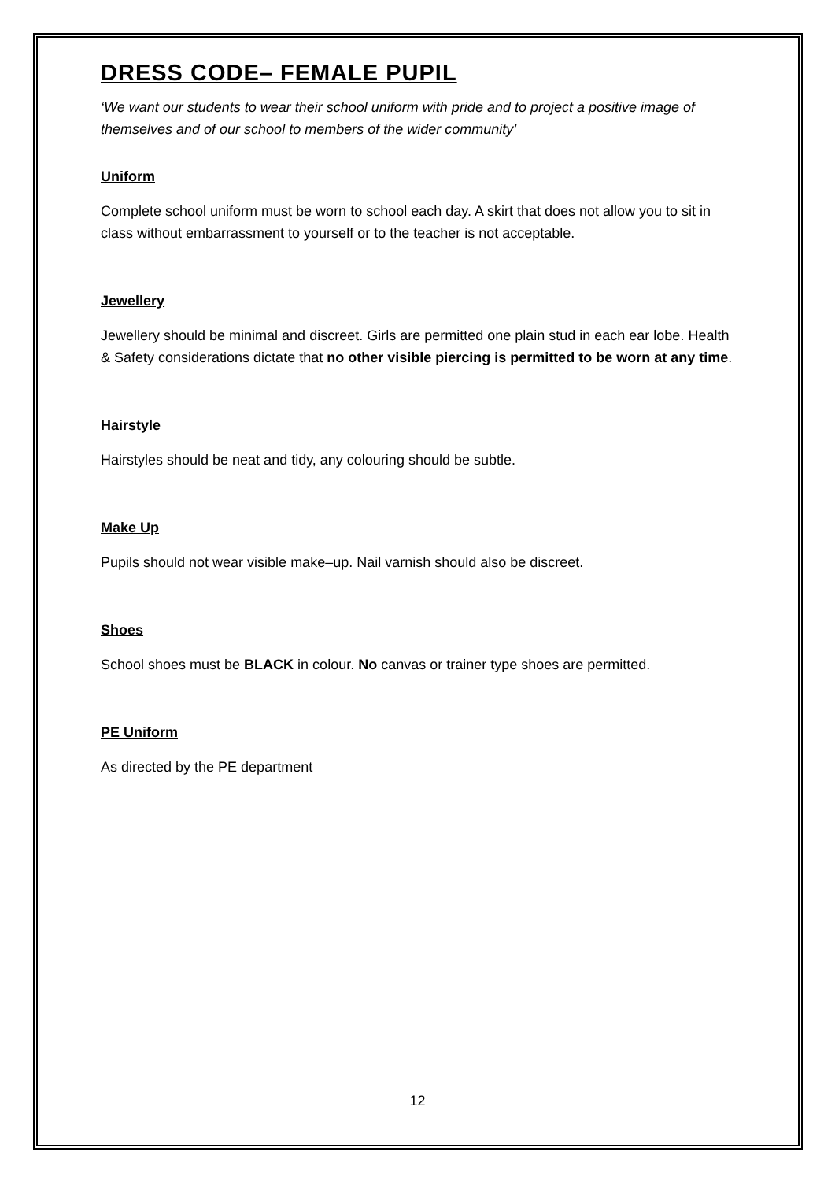DRESS CODE– FEMALE PUPIL
‘We want our students to wear their school uniform with pride and to project a positive image of themselves and of our school to members of the wider community’
Uniform
Complete school uniform must be worn to school each day. A skirt that does not allow you to sit in class without embarrassment to yourself or to the teacher is not acceptable.
Jewellery
Jewellery should be minimal and discreet. Girls are permitted one plain stud in each ear lobe. Health & Safety considerations dictate that no other visible piercing is permitted to be worn at any time.
Hairstyle
Hairstyles should be neat and tidy, any colouring should be subtle.
Make Up
Pupils should not wear visible make–up. Nail varnish should also be discreet.
Shoes
School shoes must be BLACK in colour. No canvas or trainer type shoes are permitted.
PE Uniform
As directed by the PE department
12